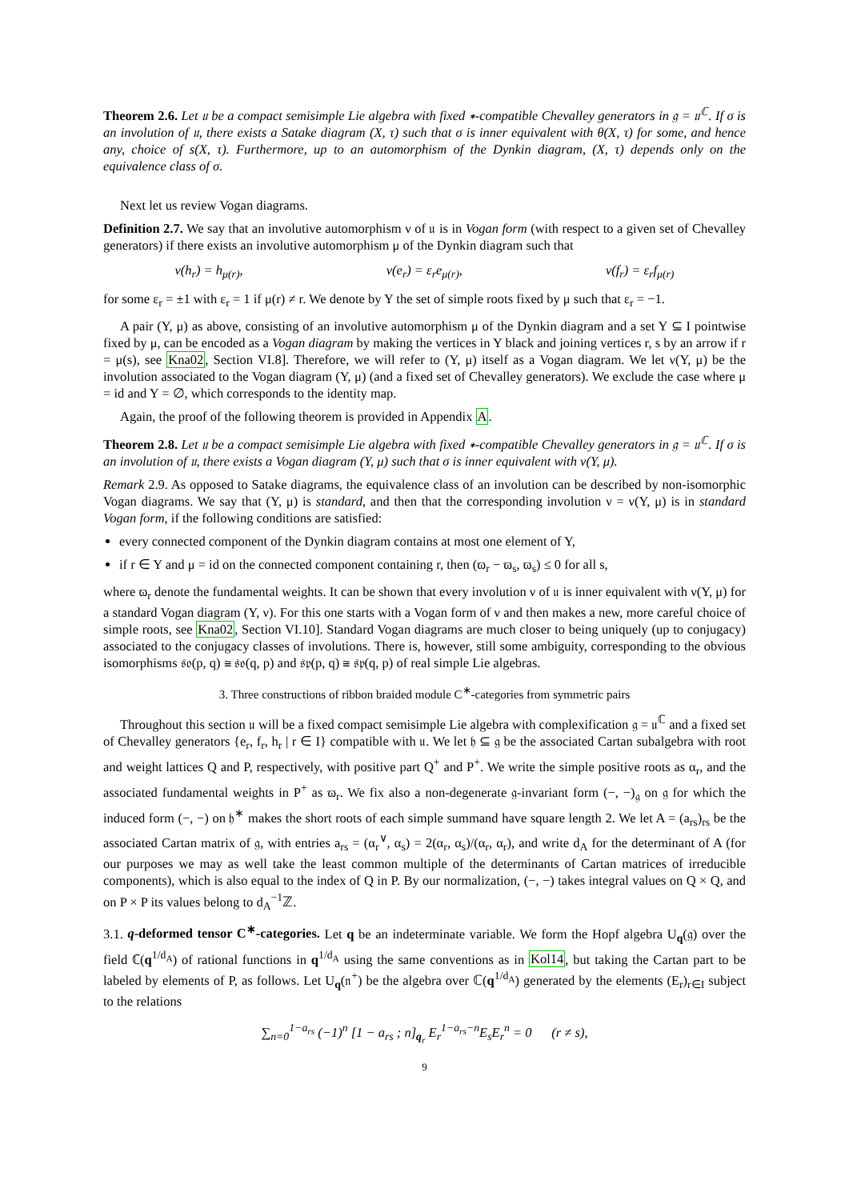Theorem 2.6. Let 𝔲 be a compact semisimple Lie algebra with fixed ∗-compatible Chevalley generators in 𝔤 = 𝔲<sup>ℂ</sup>. If σ is an involution of 𝔲, there exists a Satake diagram (X, τ) such that σ is inner equivalent with θ(X, τ) for some, and hence any, choice of s(X, τ). Furthermore, up to an automorphism of the Dynkin diagram, (X, τ) depends only on the equivalence class of σ.
Next let us review Vogan diagrams.
Definition 2.7. We say that an involutive automorphism ν of 𝔲 is in Vogan form (with respect to a given set of Chevalley generators) if there exists an involutive automorphism μ of the Dynkin diagram such that
ν(h<sub>r</sub>) = h<sub>μ(r)</sub>, ν(e<sub>r</sub>) = ε<sub>r</sub>e<sub>μ(r)</sub>, ν(f<sub>r</sub>) = ε<sub>r</sub>f<sub>μ(r)</sub>
for some ε<sub>r</sub> = ±1 with ε<sub>r</sub> = 1 if μ(r) ≠ r. We denote by Y the set of simple roots fixed by μ such that ε<sub>r</sub> = −1.
A pair (Y, μ) as above, consisting of an involutive automorphism μ of the Dynkin diagram and a set Y ⊆ I pointwise fixed by μ, can be encoded as a Vogan diagram by making the vertices in Y black and joining vertices r, s by an arrow if r = μ(s), see Kna02, Section VI.8]. Therefore, we will refer to (Y, μ) itself as a Vogan diagram. We let ν(Y, μ) be the involution associated to the Vogan diagram (Y, μ) (and a fixed set of Chevalley generators). We exclude the case where μ = id and Y = ∅, which corresponds to the identity map.
Again, the proof of the following theorem is provided in Appendix A.
Theorem 2.8. Let 𝔲 be a compact semisimple Lie algebra with fixed ∗-compatible Chevalley generators in 𝔤 = 𝔲<sup>ℂ</sup>. If σ is an involution of 𝔲, there exists a Vogan diagram (Y, μ) such that σ is inner equivalent with ν(Y, μ).
Remark 2.9. As opposed to Satake diagrams, the equivalence class of an involution can be described by non-isomorphic Vogan diagrams. We say that (Y, μ) is standard, and then that the corresponding involution ν = ν(Y, μ) is in standard Vogan form, if the following conditions are satisfied:
every connected component of the Dynkin diagram contains at most one element of Y,
if r ∈ Y and μ = id on the connected component containing r, then (ϖ<sub>r</sub> − ϖ<sub>s</sub>, ϖ<sub>s</sub>) ≤ 0 for all s,
where ϖ<sub>r</sub> denote the fundamental weights. It can be shown that every involution ν of 𝔲 is inner equivalent with ν(Y, μ) for a standard Vogan diagram (Y, ν). For this one starts with a Vogan form of ν and then makes a new, more careful choice of simple roots, see Kna02, Section VI.10]. Standard Vogan diagrams are much closer to being uniquely (up to conjugacy) associated to the conjugacy classes of involutions. There is, however, still some ambiguity, corresponding to the obvious isomorphisms 𝔰𝔬(p, q) ≅ 𝔰𝔬(q, p) and 𝔰𝔭(p, q) ≅ 𝔰𝔭(q, p) of real simple Lie algebras.
3. Three constructions of ribbon braided module C<sup>∗</sup>-categories from symmetric pairs
Throughout this section 𝔲 will be a fixed compact semisimple Lie algebra with complexification 𝔤 = 𝔲<sup>ℂ</sup> and a fixed set of Chevalley generators {e<sub>r</sub>, f<sub>r</sub>, h<sub>r</sub> | r ∈ I} compatible with 𝔲. We let 𝔥 ⊆ 𝔤 be the associated Cartan subalgebra with root and weight lattices Q and P, respectively, with positive part Q<sup>+</sup> and P<sup>+</sup>. We write the simple positive roots as α<sub>r</sub>, and the associated fundamental weights in P<sup>+</sup> as ϖ<sub>r</sub>. We fix also a non-degenerate 𝔤-invariant form (−, −)<sub>𝔤</sub> on 𝔤 for which the induced form (−, −) on 𝔥<sup>∗</sup> makes the short roots of each simple summand have square length 2. We let A = (a<sub>rs</sub>)<sub>rs</sub> be the associated Cartan matrix of 𝔤, with entries a<sub>rs</sub> = (α<sub>r</sub><sup>∨</sup>, α<sub>s</sub>) = 2(α<sub>r</sub>, α<sub>s</sub>)/(α<sub>r</sub>, α<sub>r</sub>), and write d<sub>A</sub> for the determinant of A (for our purposes we may as well take the least common multiple of the determinants of Cartan matrices of irreducible components), which is also equal to the index of Q in P. By our normalization, (−, −) takes integral values on Q × Q, and on P × P its values belong to d<sub>A</sub><sup>−1</sup>ℤ.
3.1. q-deformed tensor C<sup>∗</sup>-categories. Let q be an indeterminate variable. We form the Hopf algebra U<sub>q</sub>(𝔤) over the field ℂ(q<sup>1/d<sub>A</sub></sup>) of rational functions in q<sup>1/d<sub>A</sub></sup> using the same conventions as in Kol14, but taking the Cartan part to be labeled by elements of P, as follows. Let U<sub>q</sub>(𝔫<sup>+</sup>) be the algebra over ℂ(q<sup>1/d<sub>A</sub></sup>) generated by the elements (E<sub>r</sub>)<sub>r∈I</sub> subject to the relations
∑<sub>n=0</sub><sup>1−a<sub>rs</sub></sup> (−1)<sup>n</sup> [1 − a<sub>rs</sub> ; n]<sub>q<sub>r</sub></sub> E<sub>r</sub><sup>1−a<sub>rs</sub>−n</sup>E<sub>s</sub>E<sub>r</sub><sup>n</sup> = 0 (r ≠ s),
9